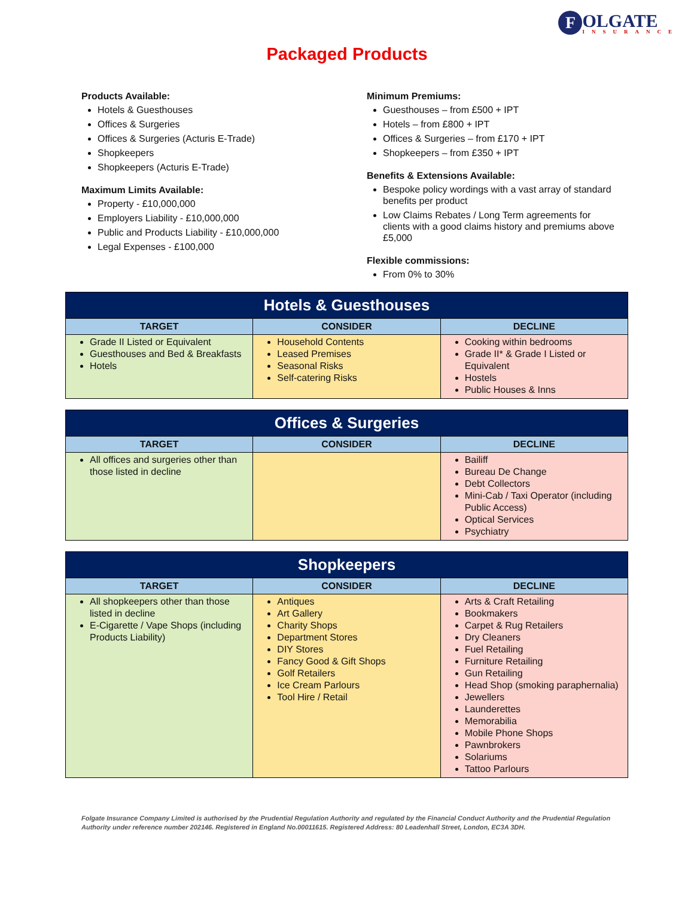F OLGATE INSURANCE
Packaged Products
Products Available:
Hotels & Guesthouses
Offices & Surgeries
Offices & Surgeries (Acturis E-Trade)
Shopkeepers
Shopkeepers (Acturis E-Trade)
Maximum Limits Available:
Property - £10,000,000
Employers Liability - £10,000,000
Public and Products Liability - £10,000,000
Legal Expenses - £100,000
Minimum Premiums:
Guesthouses – from £500 + IPT
Hotels – from £800 + IPT
Offices & Surgeries – from £170 + IPT
Shopkeepers – from £350 + IPT
Benefits & Extensions Available:
Bespoke policy wordings with a vast array of standard benefits per product
Low Claims Rebates / Long Term agreements for clients with a good claims history and premiums above £5,000
Flexible commissions:
From 0% to 30%
| Hotels & Guesthouses | | |
| --- | --- | --- |
| TARGET | CONSIDER | DECLINE |
| Grade II Listed or Equivalent Guesthouses and Bed & Breakfasts Hotels | Household Contents Leased Premises Seasonal Risks Self-catering Risks | Cooking within bedrooms Grade II* & Grade I Listed or Equivalent Hostels Public Houses & Inns |
| Offices & Surgeries | | |
| --- | --- | --- |
| TARGET | CONSIDER | DECLINE |
| All offices and surgeries other than those listed in decline | | Bailiff Bureau De Change Debt Collectors Mini-Cab / Taxi Operator (including Public Access) Optical Services Psychiatry |
| Shopkeepers | | |
| --- | --- | --- |
| TARGET | CONSIDER | DECLINE |
| All shopkeepers other than those listed in decline E-Cigarette / Vape Shops (including Products Liability) | Antiques Art Gallery Charity Shops Department Stores DIY Stores Fancy Good & Gift Shops Golf Retailers Ice Cream Parlours Tool Hire / Retail | Arts & Craft Retailing Bookmakers Carpet & Rug Retailers Dry Cleaners Fuel Retailing Furniture Retailing Gun Retailing Head Shop (smoking paraphernalia) Jewellers Launderettes Memorabilia Mobile Phone Shops Pawnbrokers Solariums Tattoo Parlours |
Folgate Insurance Company Limited is authorised by the Prudential Regulation Authority and regulated by the Financial Conduct Authority and the Prudential Regulation Authority under reference number 202146. Registered in England No.00011615. Registered Address: 80 Leadenhall Street, London, EC3A 3DH.